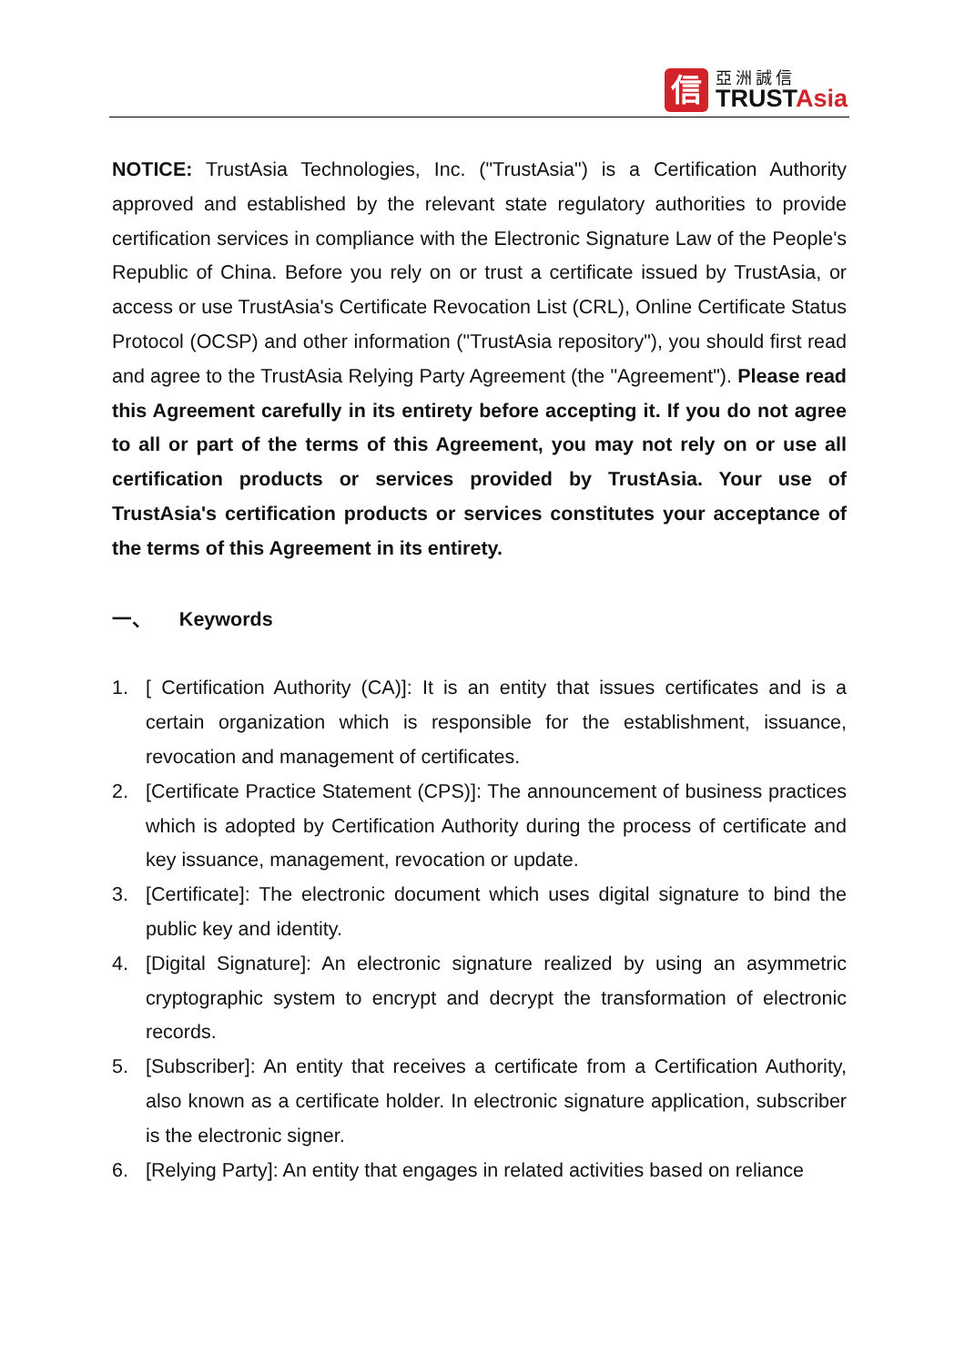信
亞洲誠信
TRUSTAsia
NOTICE: TrustAsia Technologies, Inc. ("TrustAsia") is a Certification Authority approved and established by the relevant state regulatory authorities to provide certification services in compliance with the Electronic Signature Law of the People's Republic of China. Before you rely on or trust a certificate issued by TrustAsia, or access or use TrustAsia's Certificate Revocation List (CRL), Online Certificate Status Protocol (OCSP) and other information ("TrustAsia repository"), you should first read and agree to the TrustAsia Relying Party Agreement (the "Agreement"). Please read this Agreement carefully in its entirety before accepting it. If you do not agree to all or part of the terms of this Agreement, you may not rely on or use all certification products or services provided by TrustAsia. Your use of TrustAsia's certification products or services constitutes your acceptance of the terms of this Agreement in its entirety.
一、 Keywords
1. [ Certification Authority (CA)]: It is an entity that issues certificates and is a certain organization which is responsible for the establishment, issuance, revocation and management of certificates.
2. [Certificate Practice Statement (CPS)]: The announcement of business practices which is adopted by Certification Authority during the process of certificate and key issuance, management, revocation or update.
3. [Certificate]: The electronic document which uses digital signature to bind the public key and identity.
4. [Digital Signature]: An electronic signature realized by using an asymmetric cryptographic system to encrypt and decrypt the transformation of electronic records.
5. [Subscriber]: An entity that receives a certificate from a Certification Authority, also known as a certificate holder. In electronic signature application, subscriber is the electronic signer.
6. [Relying Party]: An entity that engages in related activities based on reliance